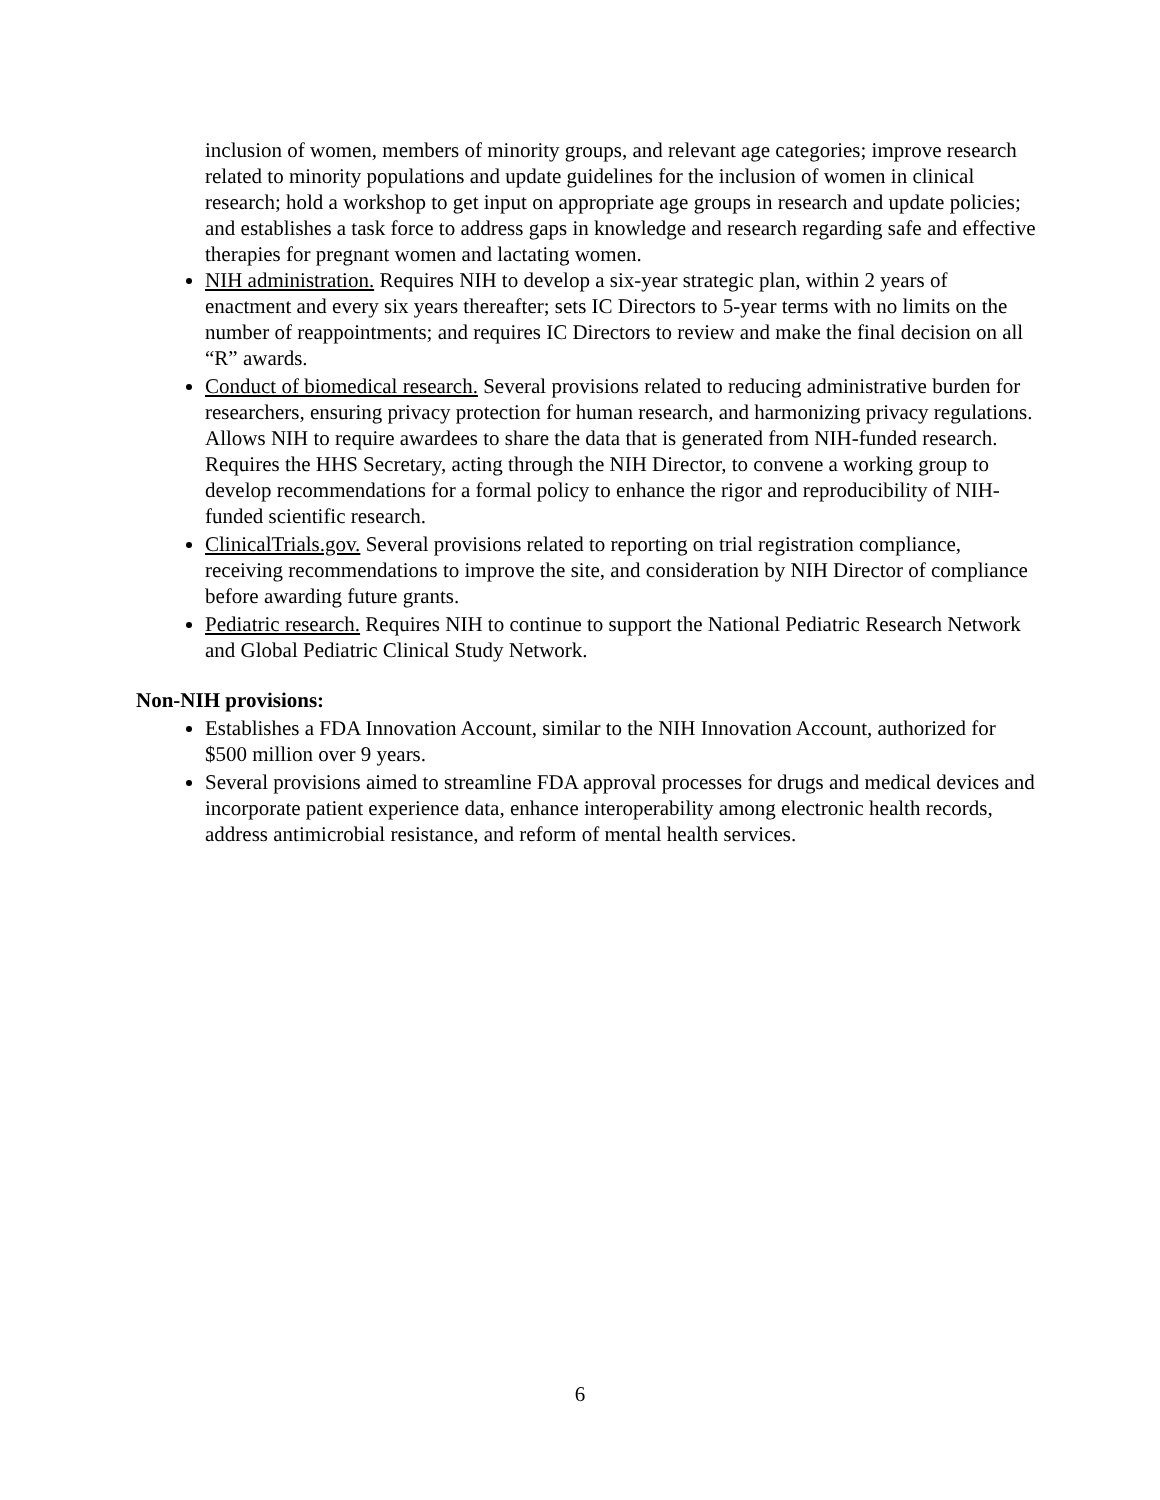inclusion of women, members of minority groups, and relevant age categories; improve research related to minority populations and update guidelines for the inclusion of women in clinical research; hold a workshop to get input on appropriate age groups in research and update policies; and establishes a task force to address gaps in knowledge and research regarding safe and effective therapies for pregnant women and lactating women.
NIH administration. Requires NIH to develop a six-year strategic plan, within 2 years of enactment and every six years thereafter; sets IC Directors to 5-year terms with no limits on the number of reappointments; and requires IC Directors to review and make the final decision on all “R” awards.
Conduct of biomedical research. Several provisions related to reducing administrative burden for researchers, ensuring privacy protection for human research, and harmonizing privacy regulations. Allows NIH to require awardees to share the data that is generated from NIH-funded research. Requires the HHS Secretary, acting through the NIH Director, to convene a working group to develop recommendations for a formal policy to enhance the rigor and reproducibility of NIH-funded scientific research.
ClinicalTrials.gov. Several provisions related to reporting on trial registration compliance, receiving recommendations to improve the site, and consideration by NIH Director of compliance before awarding future grants.
Pediatric research. Requires NIH to continue to support the National Pediatric Research Network and Global Pediatric Clinical Study Network.
Non-NIH provisions:
Establishes a FDA Innovation Account, similar to the NIH Innovation Account, authorized for $500 million over 9 years.
Several provisions aimed to streamline FDA approval processes for drugs and medical devices and incorporate patient experience data, enhance interoperability among electronic health records, address antimicrobial resistance, and reform of mental health services.
6